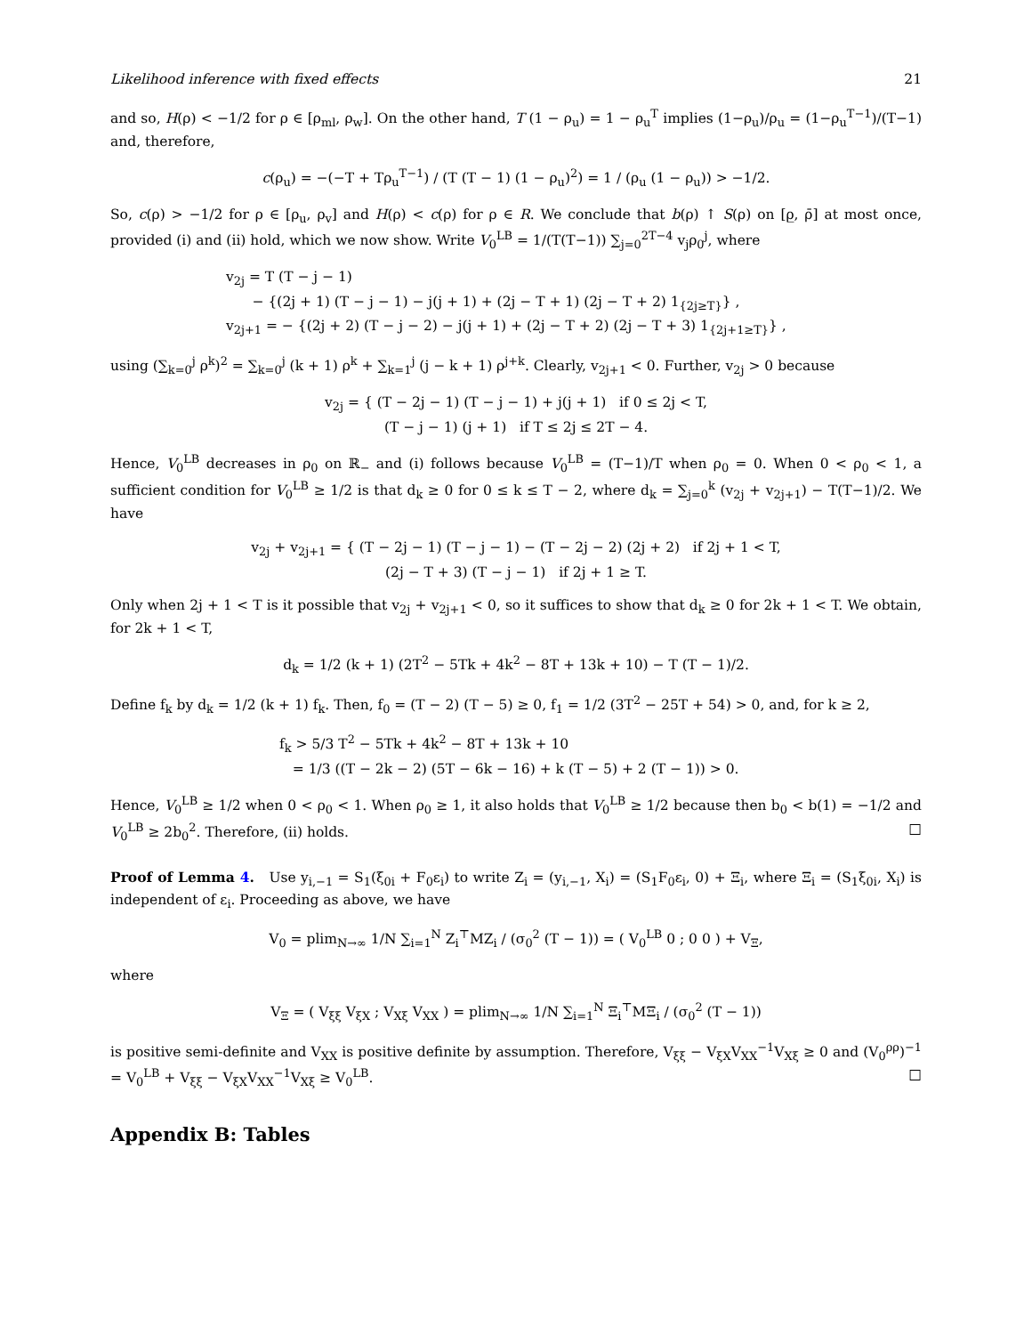Likelihood inference with fixed effects 21
and so, H(ρ) < −1/2 for ρ ∈ [ρ<sub>ml</sub>, ρ<sub>w</sub>]. On the other hand, T (1 − ρ<sub>u</sub>) = 1 − ρ<sub>u</sub><sup>T</sup> implies (1−ρ<sub>u</sub>)/ρ<sub>u</sub> = (1−ρ<sub>u</sub><sup>T−1</sup>)/(T−1) and, therefore,
c(ρ<sub>u</sub>) = −(−T + Tρ<sub>u</sub><sup>T−1</sup>) / (T (T − 1) (1 − ρ<sub>u</sub>)<sup>2</sup>) = 1 / (ρ<sub>u</sub> (1 − ρ<sub>u</sub>)) > −1/2.
So, c(ρ) > −1/2 for ρ ∈ [ρ<sub>u</sub>, ρ<sub>v</sub>] and H(ρ) < c(ρ) for ρ ∈ R. We conclude that b(ρ) ↑ S(ρ) on [ρ̲, ρ̄] at most once, provided (i) and (ii) hold, which we now show. Write V<sub>0</sub><sup>LB</sup> = 1/(T(T−1)) ∑<sub>j=0</sub><sup>2T−4</sup> v<sub>j</sub>ρ<sub>0</sub><sup>j</sup>, where
v<sub>2j</sub> = T (T − j − 1)
− {(2j + 1) (T − j − 1) − j(j + 1) + (2j − T + 1) (2j − T + 2) 1<sub>{2j≥T}</sub>} ,
v<sub>2j+1</sub> = − {(2j + 2) (T − j − 2) − j(j + 1) + (2j − T + 2) (2j − T + 3) 1<sub>{2j+1≥T}</sub>} ,
using (∑<sub>k=0</sub><sup>j</sup> ρ<sup>k</sup>)<sup>2</sup> = ∑<sub>k=0</sub><sup>j</sup> (k + 1) ρ<sup>k</sup> + ∑<sub>k=1</sub><sup>j</sup> (j − k + 1) ρ<sup>j+k</sup>. Clearly, v<sub>2j+1</sub> < 0. Further, v<sub>2j</sub> > 0 because
v<sub>2j</sub> = { (T − 2j − 1) (T − j − 1) + j(j + 1) if 0 ≤ 2j < T,
(T − j − 1) (j + 1) if T ≤ 2j ≤ 2T − 4.
Hence, V<sub>0</sub><sup>LB</sup> decreases in ρ<sub>0</sub> on ℝ<sub>−</sub> and (i) follows because V<sub>0</sub><sup>LB</sup> = (T−1)/T when ρ<sub>0</sub> = 0. When 0 < ρ<sub>0</sub> < 1, a sufficient condition for V<sub>0</sub><sup>LB</sup> ≥ 1/2 is that d<sub>k</sub> ≥ 0 for 0 ≤ k ≤ T − 2, where d<sub>k</sub> = ∑<sub>j=0</sub><sup>k</sup> (v<sub>2j</sub> + v<sub>2j+1</sub>) − T(T−1)/2. We have
v<sub>2j</sub> + v<sub>2j+1</sub> = { (T − 2j − 1) (T − j − 1) − (T − 2j − 2) (2j + 2) if 2j + 1 < T,
(2j − T + 3) (T − j − 1) if 2j + 1 ≥ T.
Only when 2j + 1 < T is it possible that v<sub>2j</sub> + v<sub>2j+1</sub> < 0, so it suffices to show that d<sub>k</sub> ≥ 0 for 2k + 1 < T. We obtain, for 2k + 1 < T,
d<sub>k</sub> = 1/2 (k + 1) (2T<sup>2</sup> − 5Tk + 4k<sup>2</sup> − 8T + 13k + 10) − T (T − 1)/2.
Define f<sub>k</sub> by d<sub>k</sub> = 1/2 (k + 1) f<sub>k</sub>. Then, f<sub>0</sub> = (T − 2) (T − 5) ≥ 0, f<sub>1</sub> = 1/2 (3T<sup>2</sup> − 25T + 54) > 0, and, for k ≥ 2,
f<sub>k</sub> > 5/3 T<sup>2</sup> − 5Tk + 4k<sup>2</sup> − 8T + 13k + 10
= 1/3 ((T − 2k − 2) (5T − 6k − 16) + k (T − 5) + 2 (T − 1)) > 0.
Hence, V<sub>0</sub><sup>LB</sup> ≥ 1/2 when 0 < ρ<sub>0</sub> < 1. When ρ<sub>0</sub> ≥ 1, it also holds that V<sub>0</sub><sup>LB</sup> ≥ 1/2 because then b<sub>0</sub> < b(1) = −1/2 and V<sub>0</sub><sup>LB</sup> ≥ 2b<sub>0</sub><sup>2</sup>. Therefore, (ii) holds. □
Proof of Lemma 4. Use y<sub>i,−1</sub> = S<sub>1</sub>(ξ<sub>0i</sub> + F<sub>0</sub>ε<sub>i</sub>) to write Z<sub>i</sub> = (y<sub>i,−1</sub>, X<sub>i</sub>) = (S<sub>1</sub>F<sub>0</sub>ε<sub>i</sub>, 0) + Ξ<sub>i</sub>, where Ξ<sub>i</sub> = (S<sub>1</sub>ξ<sub>0i</sub>, X<sub>i</sub>) is independent of ε<sub>i</sub>. Proceeding as above, we have
V<sub>0</sub> = plim<sub>N→∞</sub> 1/N ∑<sub>i=1</sub><sup>N</sup> Z<sub>i</sub><sup>⊤</sup>MZ<sub>i</sub> / (σ<sub>0</sub><sup>2</sup> (T − 1)) = ( V<sub>0</sub><sup>LB</sup> 0 ; 0 0 ) + V<sub>Ξ</sub>,
where
V<sub>Ξ</sub> = ( V<sub>ξξ</sub> V<sub>ξX</sub> ; V<sub>Xξ</sub> V<sub>XX</sub> ) = plim<sub>N→∞</sub> 1/N ∑<sub>i=1</sub><sup>N</sup> Ξ<sub>i</sub><sup>⊤</sup>MΞ<sub>i</sub> / (σ<sub>0</sub><sup>2</sup> (T − 1))
is positive semi-definite and V<sub>XX</sub> is positive definite by assumption. Therefore, V<sub>ξξ</sub> − V<sub>ξX</sub>V<sub>XX</sub><sup>−1</sup>V<sub>Xξ</sub> ≥ 0 and (V<sub>0</sub><sup>ρρ</sup>)<sup>−1</sup> = V<sub>0</sub><sup>LB</sup> + V<sub>ξξ</sub> − V<sub>ξX</sub>V<sub>XX</sub><sup>−1</sup>V<sub>Xξ</sub> ≥ V<sub>0</sub><sup>LB</sup>. □
Appendix B: Tables